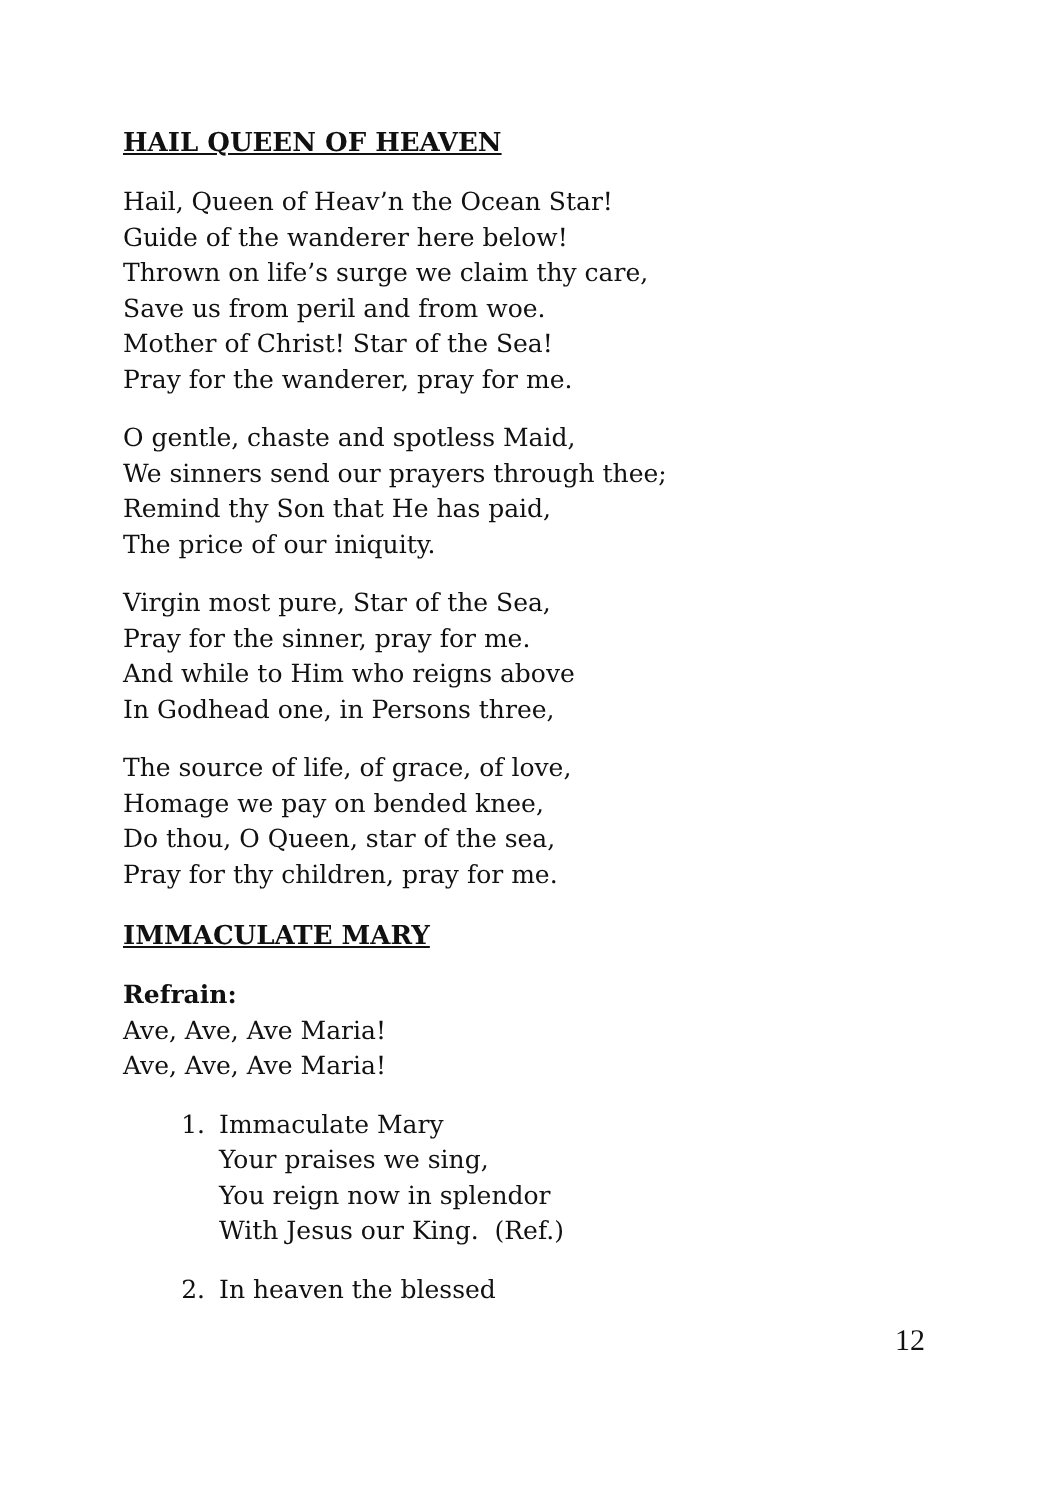HAIL QUEEN OF HEAVEN
Hail, Queen of Heav’n the Ocean Star!
Guide of the wanderer here below!
Thrown on life’s surge we claim thy care,
Save us from peril and from woe.
Mother of Christ! Star of the Sea!
Pray for the wanderer, pray for me.
O gentle, chaste and spotless Maid,
We sinners send our prayers through thee;
Remind thy Son that He has paid,
The price of our iniquity.
Virgin most pure, Star of the Sea,
Pray for the sinner, pray for me.
And while to Him who reigns above
In Godhead one, in Persons three,
The source of life, of grace, of love,
Homage we pay on bended knee,
Do thou, O Queen, star of the sea,
Pray for thy children, pray for me.
IMMACULATE MARY
Refrain:
Ave, Ave, Ave Maria!
Ave, Ave, Ave Maria!
1. Immaculate Mary
Your praises we sing,
You reign now in splendor
With Jesus our King. (Ref.)
2. In heaven the blessed
12